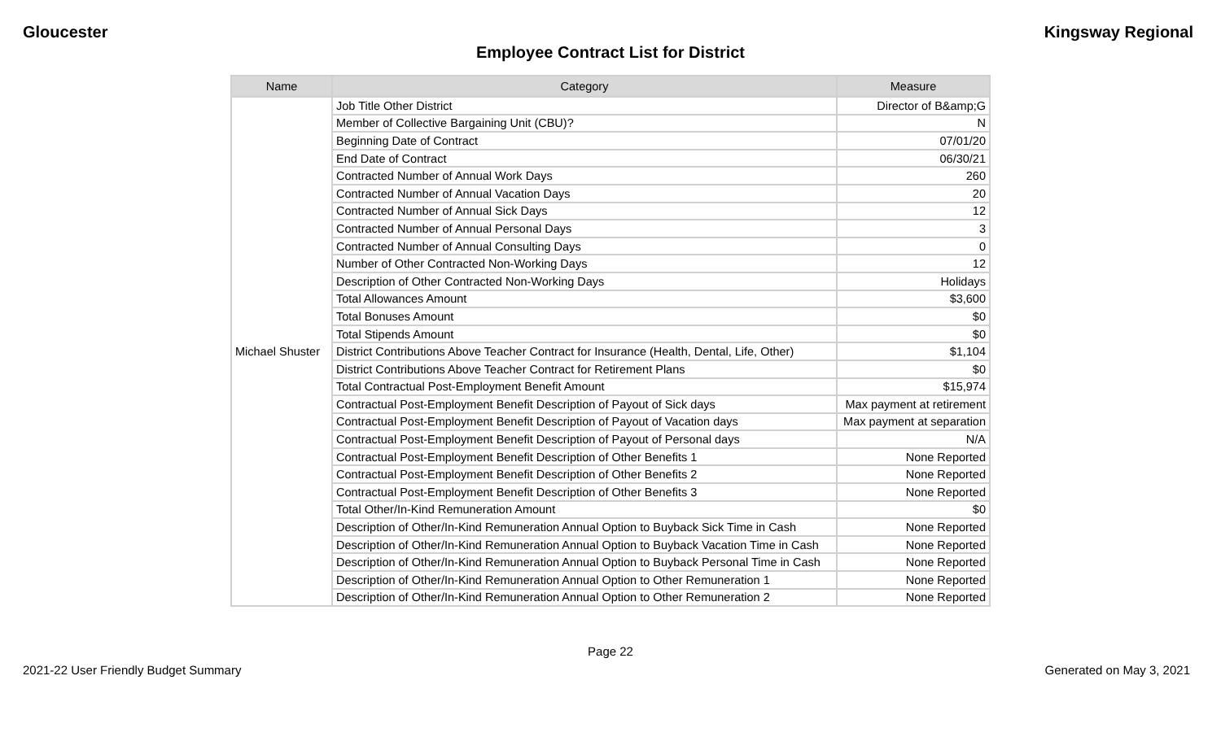Gloucester Kingsway Regional
Employee Contract List for District
| Name | Category | Measure |
| --- | --- | --- |
| Michael Shuster | Job Title Other District | Director of B&amp;G |
| | Member of Collective Bargaining Unit (CBU)? | N |
| | Beginning Date of Contract | 07/01/20 |
| | End Date of Contract | 06/30/21 |
| | Contracted Number of Annual Work Days | 260 |
| | Contracted Number of Annual Vacation Days | 20 |
| | Contracted Number of Annual Sick Days | 12 |
| | Contracted Number of Annual Personal Days | 3 |
| | Contracted Number of Annual Consulting Days | 0 |
| | Number of Other Contracted Non-Working Days | 12 |
| | Description of Other Contracted Non-Working Days | Holidays |
| | Total Allowances Amount | $3,600 |
| | Total Bonuses Amount | $0 |
| | Total Stipends Amount | $0 |
| | District Contributions Above Teacher Contract for Insurance (Health, Dental, Life, Other) | $1,104 |
| | District Contributions Above Teacher Contract for Retirement Plans | $0 |
| | Total Contractual Post-Employment Benefit Amount | $15,974 |
| | Contractual Post-Employment Benefit Description of Payout of Sick days | Max payment at retirement |
| | Contractual Post-Employment Benefit Description of Payout of Vacation days | Max payment at separation |
| | Contractual Post-Employment Benefit Description of Payout of Personal days | N/A |
| | Contractual Post-Employment Benefit Description of Other Benefits 1 | None Reported |
| | Contractual Post-Employment Benefit Description of Other Benefits 2 | None Reported |
| | Contractual Post-Employment Benefit Description of Other Benefits 3 | None Reported |
| | Total Other/In-Kind Remuneration Amount | $0 |
| | Description of Other/In-Kind Remuneration Annual Option to Buyback Sick Time in Cash | None Reported |
| | Description of Other/In-Kind Remuneration Annual Option to Buyback Vacation Time in Cash | None Reported |
| | Description of Other/In-Kind Remuneration Annual Option to Buyback Personal Time in Cash | None Reported |
| | Description of Other/In-Kind Remuneration Annual Option to Other Remuneration 1 | None Reported |
| | Description of Other/In-Kind Remuneration Annual Option to Other Remuneration 2 | None Reported |
Page 22
2021-22 User Friendly Budget Summary Generated on May 3, 2021